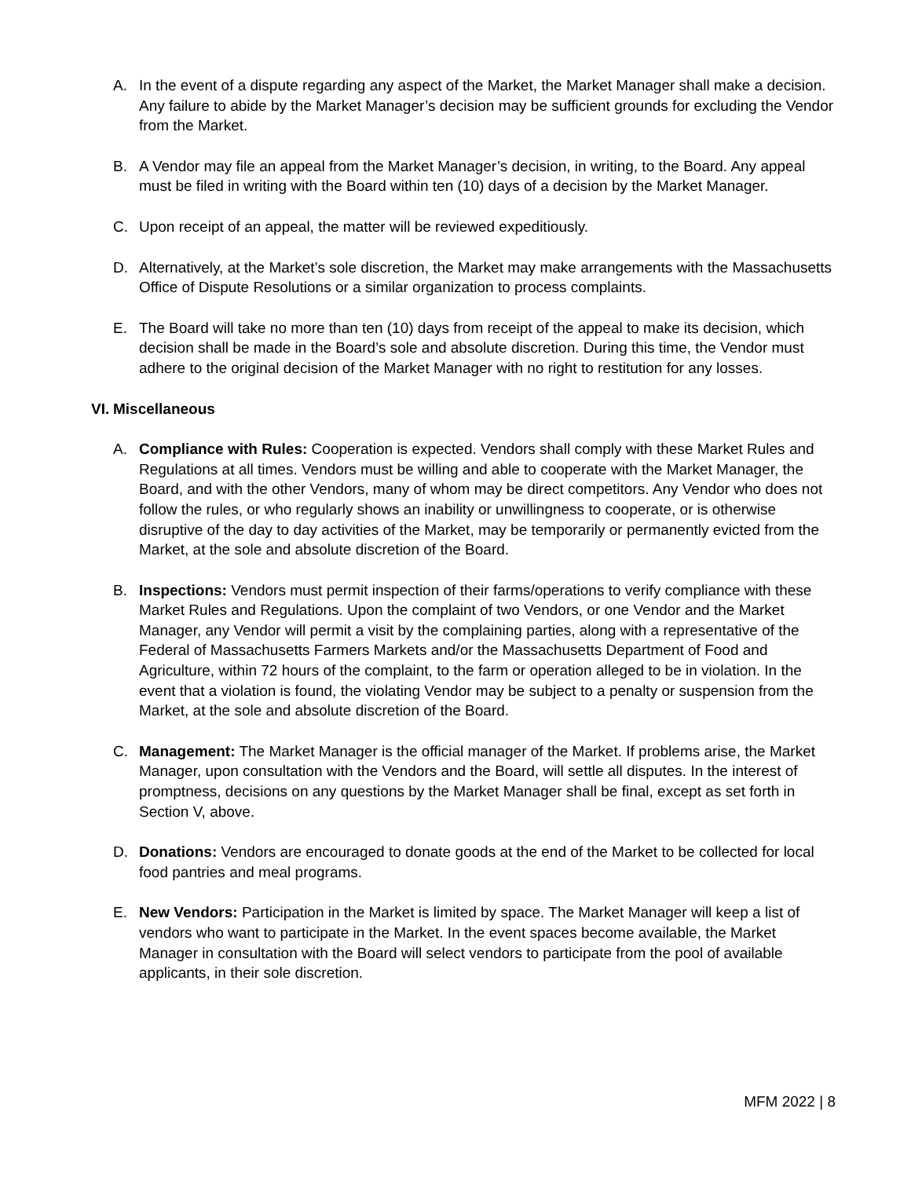A. In the event of a dispute regarding any aspect of the Market, the Market Manager shall make a decision. Any failure to abide by the Market Manager’s decision may be sufficient grounds for excluding the Vendor from the Market.
B. A Vendor may file an appeal from the Market Manager’s decision, in writing, to the Board. Any appeal must be filed in writing with the Board within ten (10) days of a decision by the Market Manager.
C. Upon receipt of an appeal, the matter will be reviewed expeditiously.
D. Alternatively, at the Market’s sole discretion, the Market may make arrangements with the Massachusetts Office of Dispute Resolutions or a similar organization to process complaints.
E. The Board will take no more than ten (10) days from receipt of the appeal to make its decision, which decision shall be made in the Board’s sole and absolute discretion. During this time, the Vendor must adhere to the original decision of the Market Manager with no right to restitution for any losses.
VI. Miscellaneous
A. Compliance with Rules: Cooperation is expected. Vendors shall comply with these Market Rules and Regulations at all times. Vendors must be willing and able to cooperate with the Market Manager, the Board, and with the other Vendors, many of whom may be direct competitors. Any Vendor who does not follow the rules, or who regularly shows an inability or unwillingness to cooperate, or is otherwise disruptive of the day to day activities of the Market, may be temporarily or permanently evicted from the Market, at the sole and absolute discretion of the Board.
B. Inspections: Vendors must permit inspection of their farms/operations to verify compliance with these Market Rules and Regulations. Upon the complaint of two Vendors, or one Vendor and the Market Manager, any Vendor will permit a visit by the complaining parties, along with a representative of the Federal of Massachusetts Farmers Markets and/or the Massachusetts Department of Food and Agriculture, within 72 hours of the complaint, to the farm or operation alleged to be in violation. In the event that a violation is found, the violating Vendor may be subject to a penalty or suspension from the Market, at the sole and absolute discretion of the Board.
C. Management: The Market Manager is the official manager of the Market. If problems arise, the Market Manager, upon consultation with the Vendors and the Board, will settle all disputes. In the interest of promptness, decisions on any questions by the Market Manager shall be final, except as set forth in Section V, above.
D. Donations: Vendors are encouraged to donate goods at the end of the Market to be collected for local food pantries and meal programs.
E. New Vendors: Participation in the Market is limited by space. The Market Manager will keep a list of vendors who want to participate in the Market. In the event spaces become available, the Market Manager in consultation with the Board will select vendors to participate from the pool of available applicants, in their sole discretion.
MFM 2022 | 8